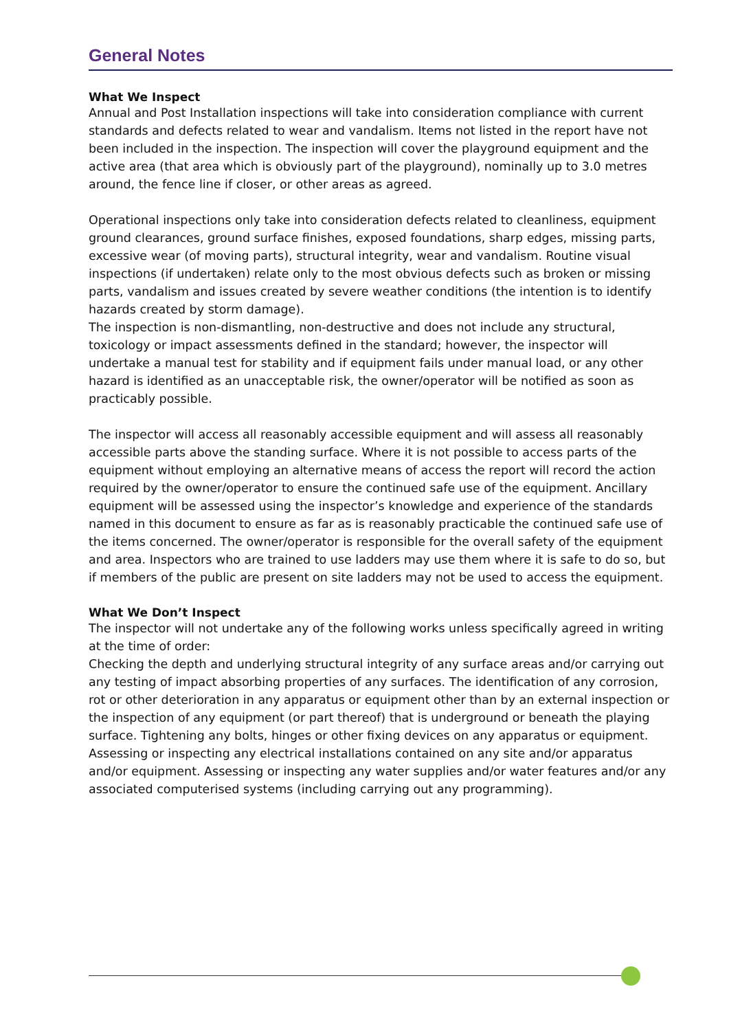General Notes
What We Inspect
Annual and Post Installation inspections will take into consideration compliance with current standards and defects related to wear and vandalism. Items not listed in the report have not been included in the inspection. The inspection will cover the playground equipment and the active area (that area which is obviously part of the playground), nominally up to 3.0 metres around, the fence line if closer, or other areas as agreed.
Operational inspections only take into consideration defects related to cleanliness, equipment ground clearances, ground surface finishes, exposed foundations, sharp edges, missing parts, excessive wear (of moving parts), structural integrity, wear and vandalism. Routine visual inspections (if undertaken) relate only to the most obvious defects such as broken or missing parts, vandalism and issues created by severe weather conditions (the intention is to identify hazards created by storm damage).
The inspection is non-dismantling, non-destructive and does not include any structural, toxicology or impact assessments defined in the standard; however, the inspector will undertake a manual test for stability and if equipment fails under manual load, or any other hazard is identified as an unacceptable risk, the owner/operator will be notified as soon as practicably possible.
The inspector will access all reasonably accessible equipment and will assess all reasonably accessible parts above the standing surface. Where it is not possible to access parts of the equipment without employing an alternative means of access the report will record the action required by the owner/operator to ensure the continued safe use of the equipment. Ancillary equipment will be assessed using the inspector’s knowledge and experience of the standards named in this document to ensure as far as is reasonably practicable the continued safe use of the items concerned. The owner/operator is responsible for the overall safety of the equipment and area. Inspectors who are trained to use ladders may use them where it is safe to do so, but if members of the public are present on site ladders may not be used to access the equipment.
What We Don’t Inspect
The inspector will not undertake any of the following works unless specifically agreed in writing at the time of order:
Checking the depth and underlying structural integrity of any surface areas and/or carrying out any testing of impact absorbing properties of any surfaces. The identification of any corrosion, rot or other deterioration in any apparatus or equipment other than by an external inspection or the inspection of any equipment (or part thereof) that is underground or beneath the playing surface. Tightening any bolts, hinges or other fixing devices on any apparatus or equipment. Assessing or inspecting any electrical installations contained on any site and/or apparatus and/or equipment. Assessing or inspecting any water supplies and/or water features and/or any associated computerised systems (including carrying out any programming).